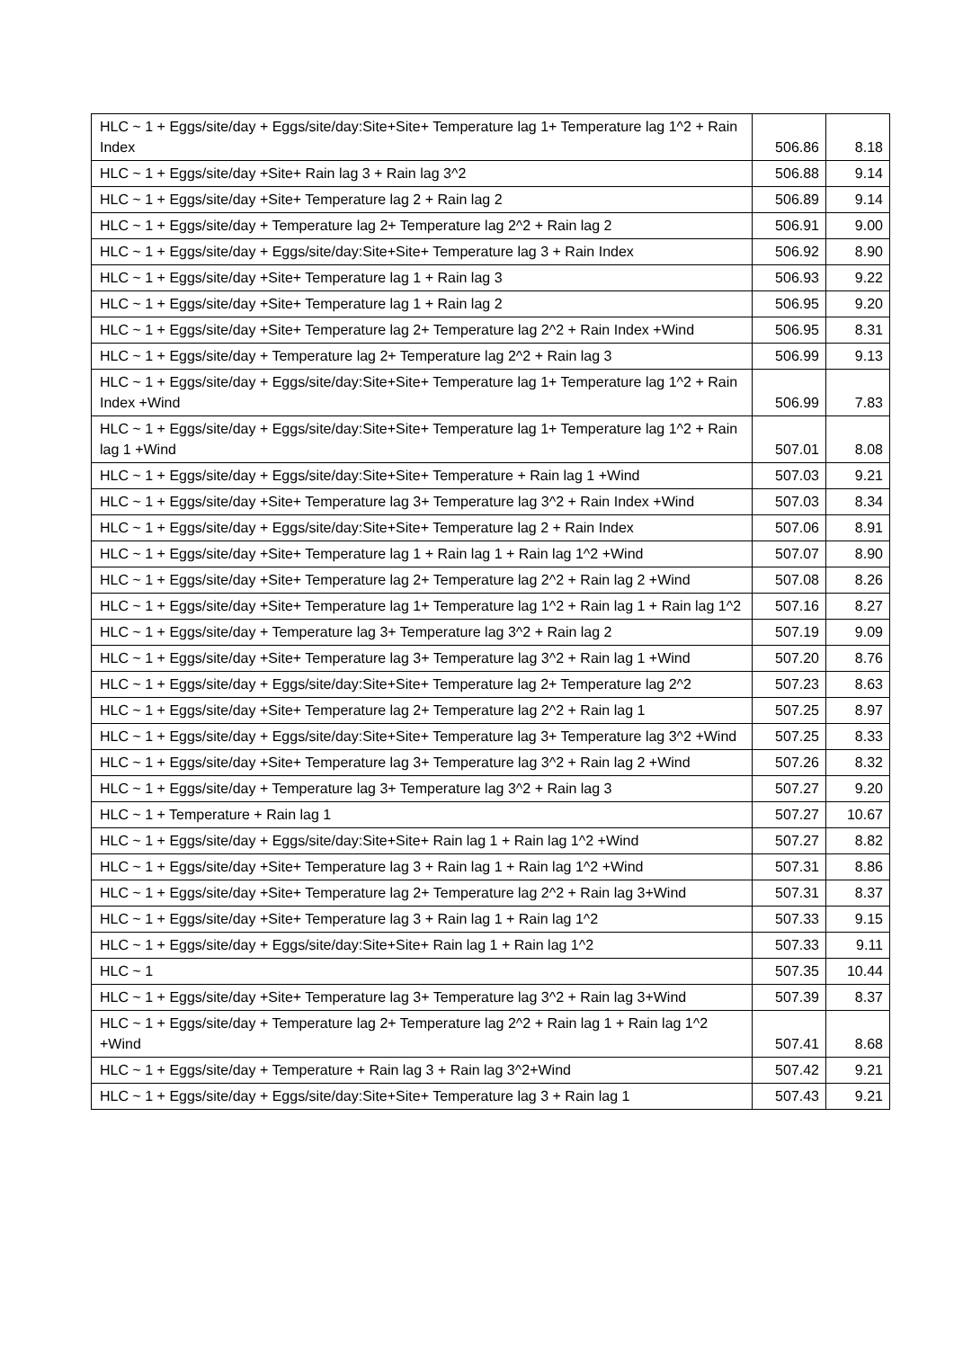| HLC ~ 1 + Eggs/site/day + Eggs/site/day:Site+Site+ Temperature lag 1+ Temperature lag 1^2 + Rain Index | 506.86 | 8.18 |
| HLC ~ 1 + Eggs/site/day +Site+ Rain lag 3 + Rain lag 3^2 | 506.88 | 9.14 |
| HLC ~ 1 + Eggs/site/day +Site+ Temperature lag 2 + Rain lag 2 | 506.89 | 9.14 |
| HLC ~ 1 + Eggs/site/day + Temperature lag 2+ Temperature lag 2^2 + Rain lag 2 | 506.91 | 9.00 |
| HLC ~ 1 + Eggs/site/day + Eggs/site/day:Site+Site+ Temperature lag 3 + Rain Index | 506.92 | 8.90 |
| HLC ~ 1 + Eggs/site/day +Site+ Temperature lag 1 + Rain lag 3 | 506.93 | 9.22 |
| HLC ~ 1 + Eggs/site/day +Site+ Temperature lag 1 + Rain lag 2 | 506.95 | 9.20 |
| HLC ~ 1 + Eggs/site/day +Site+ Temperature lag 2+ Temperature lag 2^2 + Rain Index +Wind | 506.95 | 8.31 |
| HLC ~ 1 + Eggs/site/day + Temperature lag 2+ Temperature lag 2^2 + Rain lag 3 | 506.99 | 9.13 |
| HLC ~ 1 + Eggs/site/day + Eggs/site/day:Site+Site+ Temperature lag 1+ Temperature lag 1^2 + Rain Index +Wind | 506.99 | 7.83 |
| HLC ~ 1 + Eggs/site/day + Eggs/site/day:Site+Site+ Temperature lag 1+ Temperature lag 1^2 + Rain lag 1 +Wind | 507.01 | 8.08 |
| HLC ~ 1 + Eggs/site/day + Eggs/site/day:Site+Site+ Temperature + Rain lag 1 +Wind | 507.03 | 9.21 |
| HLC ~ 1 + Eggs/site/day +Site+ Temperature lag 3+ Temperature lag 3^2 + Rain Index +Wind | 507.03 | 8.34 |
| HLC ~ 1 + Eggs/site/day + Eggs/site/day:Site+Site+ Temperature lag 2 + Rain Index | 507.06 | 8.91 |
| HLC ~ 1 + Eggs/site/day +Site+ Temperature lag 1 + Rain lag 1 + Rain lag 1^2 +Wind | 507.07 | 8.90 |
| HLC ~ 1 + Eggs/site/day +Site+ Temperature lag 2+ Temperature lag 2^2 + Rain lag 2 +Wind | 507.08 | 8.26 |
| HLC ~ 1 + Eggs/site/day +Site+ Temperature lag 1+ Temperature lag 1^2 + Rain lag 1 + Rain lag 1^2 | 507.16 | 8.27 |
| HLC ~ 1 + Eggs/site/day + Temperature lag 3+ Temperature lag 3^2 + Rain lag 2 | 507.19 | 9.09 |
| HLC ~ 1 + Eggs/site/day +Site+ Temperature lag 3+ Temperature lag 3^2 + Rain lag 1 +Wind | 507.20 | 8.76 |
| HLC ~ 1 + Eggs/site/day + Eggs/site/day:Site+Site+ Temperature lag 2+ Temperature lag 2^2 | 507.23 | 8.63 |
| HLC ~ 1 + Eggs/site/day +Site+ Temperature lag 2+ Temperature lag 2^2 + Rain lag 1 | 507.25 | 8.97 |
| HLC ~ 1 + Eggs/site/day + Eggs/site/day:Site+Site+ Temperature lag 3+ Temperature lag 3^2 +Wind | 507.25 | 8.33 |
| HLC ~ 1 + Eggs/site/day +Site+ Temperature lag 3+ Temperature lag 3^2 + Rain lag 2 +Wind | 507.26 | 8.32 |
| HLC ~ 1 + Eggs/site/day + Temperature lag 3+ Temperature lag 3^2 + Rain lag 3 | 507.27 | 9.20 |
| HLC ~ 1 + Temperature + Rain lag 1 | 507.27 | 10.67 |
| HLC ~ 1 + Eggs/site/day + Eggs/site/day:Site+Site+ Rain lag 1 + Rain lag 1^2 +Wind | 507.27 | 8.82 |
| HLC ~ 1 + Eggs/site/day +Site+ Temperature lag 3 + Rain lag 1 + Rain lag 1^2 +Wind | 507.31 | 8.86 |
| HLC ~ 1 + Eggs/site/day +Site+ Temperature lag 2+ Temperature lag 2^2 + Rain lag 3+Wind | 507.31 | 8.37 |
| HLC ~ 1 + Eggs/site/day +Site+ Temperature lag 3 + Rain lag 1 + Rain lag 1^2 | 507.33 | 9.15 |
| HLC ~ 1 + Eggs/site/day + Eggs/site/day:Site+Site+ Rain lag 1 + Rain lag 1^2 | 507.33 | 9.11 |
| HLC ~ 1 | 507.35 | 10.44 |
| HLC ~ 1 + Eggs/site/day +Site+ Temperature lag 3+ Temperature lag 3^2 + Rain lag 3+Wind | 507.39 | 8.37 |
| HLC ~ 1 + Eggs/site/day + Temperature lag 2+ Temperature lag 2^2 + Rain lag 1 + Rain lag 1^2 +Wind | 507.41 | 8.68 |
| HLC ~ 1 + Eggs/site/day + Temperature + Rain lag 3 + Rain lag 3^2+Wind | 507.42 | 9.21 |
| HLC ~ 1 + Eggs/site/day + Eggs/site/day:Site+Site+ Temperature lag 3 + Rain lag 1 | 507.43 | 9.21 |